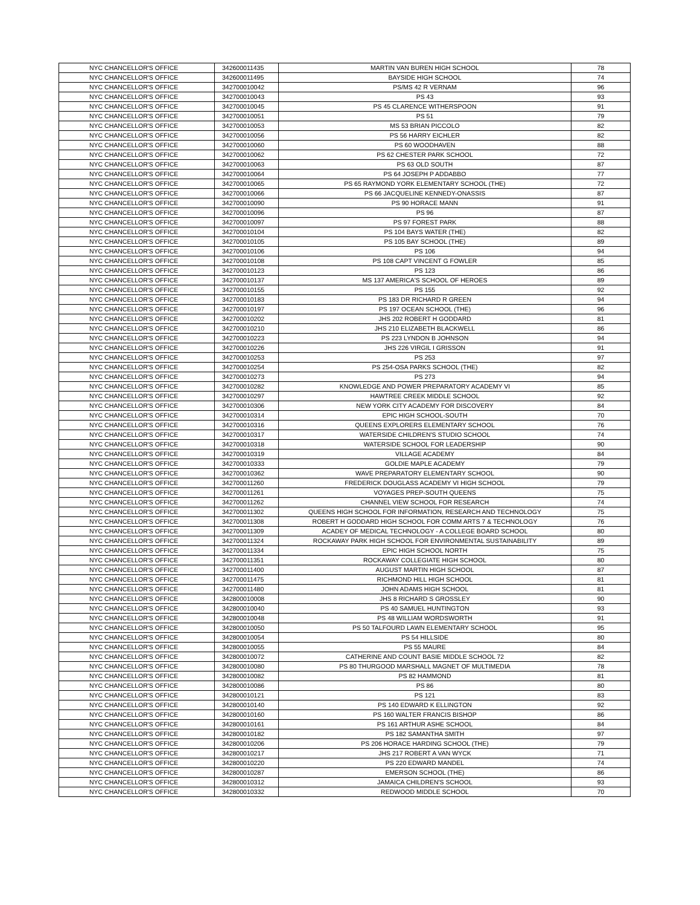| NYC CHANCELLOR'S OFFICE | 342600011435 | MARTIN VAN BUREN HIGH SCHOOL | 78 |
| NYC CHANCELLOR'S OFFICE | 342600011495 | BAYSIDE HIGH SCHOOL | 74 |
| NYC CHANCELLOR'S OFFICE | 342700010042 | PS/MS 42 R VERNAM | 96 |
| NYC CHANCELLOR'S OFFICE | 342700010043 | PS 43 | 93 |
| NYC CHANCELLOR'S OFFICE | 342700010045 | PS 45 CLARENCE WITHERSPOON | 91 |
| NYC CHANCELLOR'S OFFICE | 342700010051 | PS 51 | 79 |
| NYC CHANCELLOR'S OFFICE | 342700010053 | MS 53 BRIAN PICCOLO | 82 |
| NYC CHANCELLOR'S OFFICE | 342700010056 | PS 56 HARRY EICHLER | 82 |
| NYC CHANCELLOR'S OFFICE | 342700010060 | PS 60 WOODHAVEN | 88 |
| NYC CHANCELLOR'S OFFICE | 342700010062 | PS 62 CHESTER PARK SCHOOL | 72 |
| NYC CHANCELLOR'S OFFICE | 342700010063 | PS 63 OLD SOUTH | 87 |
| NYC CHANCELLOR'S OFFICE | 342700010064 | PS 64 JOSEPH P ADDABBO | 77 |
| NYC CHANCELLOR'S OFFICE | 342700010065 | PS 65 RAYMOND YORK ELEMENTARY SCHOOL (THE) | 72 |
| NYC CHANCELLOR'S OFFICE | 342700010066 | PS 66 JACQUELINE KENNEDY-ONASSIS | 87 |
| NYC CHANCELLOR'S OFFICE | 342700010090 | PS 90 HORACE MANN | 91 |
| NYC CHANCELLOR'S OFFICE | 342700010096 | PS 96 | 87 |
| NYC CHANCELLOR'S OFFICE | 342700010097 | PS 97 FOREST PARK | 88 |
| NYC CHANCELLOR'S OFFICE | 342700010104 | PS 104 BAYS WATER (THE) | 82 |
| NYC CHANCELLOR'S OFFICE | 342700010105 | PS 105 BAY SCHOOL (THE) | 89 |
| NYC CHANCELLOR'S OFFICE | 342700010106 | PS 106 | 94 |
| NYC CHANCELLOR'S OFFICE | 342700010108 | PS 108 CAPT VINCENT G FOWLER | 85 |
| NYC CHANCELLOR'S OFFICE | 342700010123 | PS 123 | 86 |
| NYC CHANCELLOR'S OFFICE | 342700010137 | MS 137 AMERICA'S SCHOOL OF HEROES | 89 |
| NYC CHANCELLOR'S OFFICE | 342700010155 | PS 155 | 92 |
| NYC CHANCELLOR'S OFFICE | 342700010183 | PS 183 DR RICHARD R GREEN | 94 |
| NYC CHANCELLOR'S OFFICE | 342700010197 | PS 197 OCEAN SCHOOL (THE) | 96 |
| NYC CHANCELLOR'S OFFICE | 342700010202 | JHS 202 ROBERT H GODDARD | 81 |
| NYC CHANCELLOR'S OFFICE | 342700010210 | JHS 210 ELIZABETH BLACKWELL | 86 |
| NYC CHANCELLOR'S OFFICE | 342700010223 | PS 223 LYNDON B JOHNSON | 94 |
| NYC CHANCELLOR'S OFFICE | 342700010226 | JHS 226 VIRGIL I GRISSON | 91 |
| NYC CHANCELLOR'S OFFICE | 342700010253 | PS 253 | 97 |
| NYC CHANCELLOR'S OFFICE | 342700010254 | PS 254-OSA PARKS SCHOOL (THE) | 82 |
| NYC CHANCELLOR'S OFFICE | 342700010273 | PS 273 | 94 |
| NYC CHANCELLOR'S OFFICE | 342700010282 | KNOWLEDGE AND POWER PREPARATORY ACADEMY VI | 85 |
| NYC CHANCELLOR'S OFFICE | 342700010297 | HAWTREE CREEK MIDDLE SCHOOL | 92 |
| NYC CHANCELLOR'S OFFICE | 342700010306 | NEW YORK CITY ACADEMY FOR DISCOVERY | 84 |
| NYC CHANCELLOR'S OFFICE | 342700010314 | EPIC HIGH SCHOOL-SOUTH | 70 |
| NYC CHANCELLOR'S OFFICE | 342700010316 | QUEENS EXPLORERS ELEMENTARY SCHOOL | 76 |
| NYC CHANCELLOR'S OFFICE | 342700010317 | WATERSIDE CHILDREN'S STUDIO SCHOOL | 74 |
| NYC CHANCELLOR'S OFFICE | 342700010318 | WATERSIDE SCHOOL FOR LEADERSHIP | 90 |
| NYC CHANCELLOR'S OFFICE | 342700010319 | VILLAGE ACADEMY | 84 |
| NYC CHANCELLOR'S OFFICE | 342700010333 | GOLDIE MAPLE ACADEMY | 79 |
| NYC CHANCELLOR'S OFFICE | 342700010362 | WAVE PREPARATORY ELEMENTARY SCHOOL | 90 |
| NYC CHANCELLOR'S OFFICE | 342700011260 | FREDERICK DOUGLASS ACADEMY VI HIGH SCHOOL | 79 |
| NYC CHANCELLOR'S OFFICE | 342700011261 | VOYAGES PREP-SOUTH QUEENS | 75 |
| NYC CHANCELLOR'S OFFICE | 342700011262 | CHANNEL VIEW SCHOOL FOR RESEARCH | 74 |
| NYC CHANCELLOR'S OFFICE | 342700011302 | QUEENS HIGH SCHOOL FOR INFORMATION, RESEARCH AND TECHNOLOGY | 75 |
| NYC CHANCELLOR'S OFFICE | 342700011308 | ROBERT H GODDARD HIGH SCHOOL FOR COMM ARTS 7 & TECHNOLOGY | 76 |
| NYC CHANCELLOR'S OFFICE | 342700011309 | ACADEY OF MEDICAL TECHNOLOGY - A COLLEGE BOARD SCHOOL | 80 |
| NYC CHANCELLOR'S OFFICE | 342700011324 | ROCKAWAY PARK HIGH SCHOOL FOR ENVIRONMENTAL SUSTAINABILITY | 89 |
| NYC CHANCELLOR'S OFFICE | 342700011334 | EPIC HIGH SCHOOL NORTH | 75 |
| NYC CHANCELLOR'S OFFICE | 342700011351 | ROCKAWAY COLLEGIATE HIGH SCHOOL | 80 |
| NYC CHANCELLOR'S OFFICE | 342700011400 | AUGUST MARTIN HIGH SCHOOL | 87 |
| NYC CHANCELLOR'S OFFICE | 342700011475 | RICHMOND HILL HIGH SCHOOL | 81 |
| NYC CHANCELLOR'S OFFICE | 342700011480 | JOHN ADAMS HIGH SCHOOL | 81 |
| NYC CHANCELLOR'S OFFICE | 342800010008 | JHS 8 RICHARD S GROSSLEY | 90 |
| NYC CHANCELLOR'S OFFICE | 342800010040 | PS 40 SAMUEL HUNTINGTON | 93 |
| NYC CHANCELLOR'S OFFICE | 342800010048 | PS 48 WILLIAM WORDSWORTH | 91 |
| NYC CHANCELLOR'S OFFICE | 342800010050 | PS 50 TALFOURD LAWN ELEMENTARY SCHOOL | 95 |
| NYC CHANCELLOR'S OFFICE | 342800010054 | PS 54 HILLSIDE | 80 |
| NYC CHANCELLOR'S OFFICE | 342800010055 | PS 55 MAURE | 84 |
| NYC CHANCELLOR'S OFFICE | 342800010072 | CATHERINE AND COUNT BASIE MIDDLE SCHOOL 72 | 82 |
| NYC CHANCELLOR'S OFFICE | 342800010080 | PS 80 THURGOOD MARSHALL MAGNET OF MULTIMEDIA | 78 |
| NYC CHANCELLOR'S OFFICE | 342800010082 | PS 82 HAMMOND | 81 |
| NYC CHANCELLOR'S OFFICE | 342800010086 | PS 86 | 80 |
| NYC CHANCELLOR'S OFFICE | 342800010121 | PS 121 | 83 |
| NYC CHANCELLOR'S OFFICE | 342800010140 | PS 140 EDWARD K ELLINGTON | 92 |
| NYC CHANCELLOR'S OFFICE | 342800010160 | PS 160 WALTER FRANCIS BISHOP | 86 |
| NYC CHANCELLOR'S OFFICE | 342800010161 | PS 161 ARTHUR ASHE SCHOOL | 84 |
| NYC CHANCELLOR'S OFFICE | 342800010182 | PS 182 SAMANTHA SMITH | 97 |
| NYC CHANCELLOR'S OFFICE | 342800010206 | PS 206 HORACE HARDING SCHOOL (THE) | 79 |
| NYC CHANCELLOR'S OFFICE | 342800010217 | JHS 217 ROBERT A VAN WYCK | 71 |
| NYC CHANCELLOR'S OFFICE | 342800010220 | PS 220 EDWARD MANDEL | 74 |
| NYC CHANCELLOR'S OFFICE | 342800010287 | EMERSON SCHOOL (THE) | 86 |
| NYC CHANCELLOR'S OFFICE | 342800010312 | JAMAICA CHILDREN'S SCHOOL | 93 |
| NYC CHANCELLOR'S OFFICE | 342800010332 | REDWOOD MIDDLE SCHOOL | 70 |